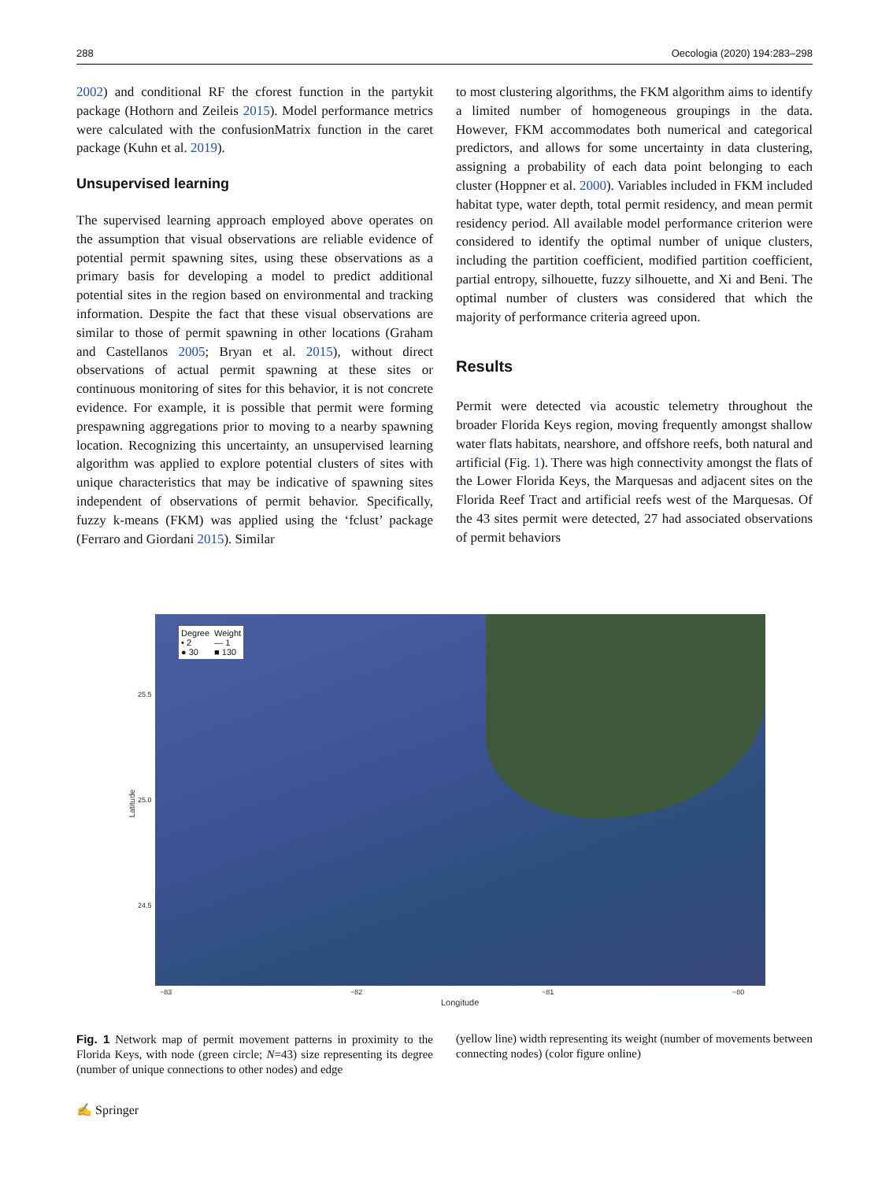288 Oecologia (2020) 194:283–298
2002) and conditional RF the cforest function in the partykit package (Hothorn and Zeileis 2015). Model performance metrics were calculated with the confusionMatrix function in the caret package (Kuhn et al. 2019).
Unsupervised learning
The supervised learning approach employed above operates on the assumption that visual observations are reliable evidence of potential permit spawning sites, using these observations as a primary basis for developing a model to predict additional potential sites in the region based on environmental and tracking information. Despite the fact that these visual observations are similar to those of permit spawning in other locations (Graham and Castellanos 2005; Bryan et al. 2015), without direct observations of actual permit spawning at these sites or continuous monitoring of sites for this behavior, it is not concrete evidence. For example, it is possible that permit were forming prespawning aggregations prior to moving to a nearby spawning location. Recognizing this uncertainty, an unsupervised learning algorithm was applied to explore potential clusters of sites with unique characteristics that may be indicative of spawning sites independent of observations of permit behavior. Specifically, fuzzy k-means (FKM) was applied using the ‘fclust’ package (Ferraro and Giordani 2015). Similar
to most clustering algorithms, the FKM algorithm aims to identify a limited number of homogeneous groupings in the data. However, FKM accommodates both numerical and categorical predictors, and allows for some uncertainty in data clustering, assigning a probability of each data point belonging to each cluster (Hoppner et al. 2000). Variables included in FKM included habitat type, water depth, total permit residency, and mean permit residency period. All available model performance criterion were considered to identify the optimal number of unique clusters, including the partition coefficient, modified partition coefficient, partial entropy, silhouette, fuzzy silhouette, and Xi and Beni. The optimal number of clusters was considered that which the majority of performance criteria agreed upon.
Results
Permit were detected via acoustic telemetry throughout the broader Florida Keys region, moving frequently amongst shallow water flats habitats, nearshore, and offshore reefs, both natural and artificial (Fig. 1). There was high connectivity amongst the flats of the Lower Florida Keys, the Marquesas and adjacent sites on the Florida Reef Tract and artificial reefs west of the Marquesas. Of the 43 sites permit were detected, 27 had associated observations of permit behaviors
Degree
• 2
● 30
Weight
— 1
■ 130
25.5
25.0
24.5
Latitude
−83 −82 −81 −80
Longitude
Fig. 1 Network map of permit movement patterns in proximity to the Florida Keys, with node (green circle; N=43) size representing its degree (number of unique connections to other nodes) and edge
(yellow line) width representing its weight (number of movements between connecting nodes) (color figure online)
✍ Springer